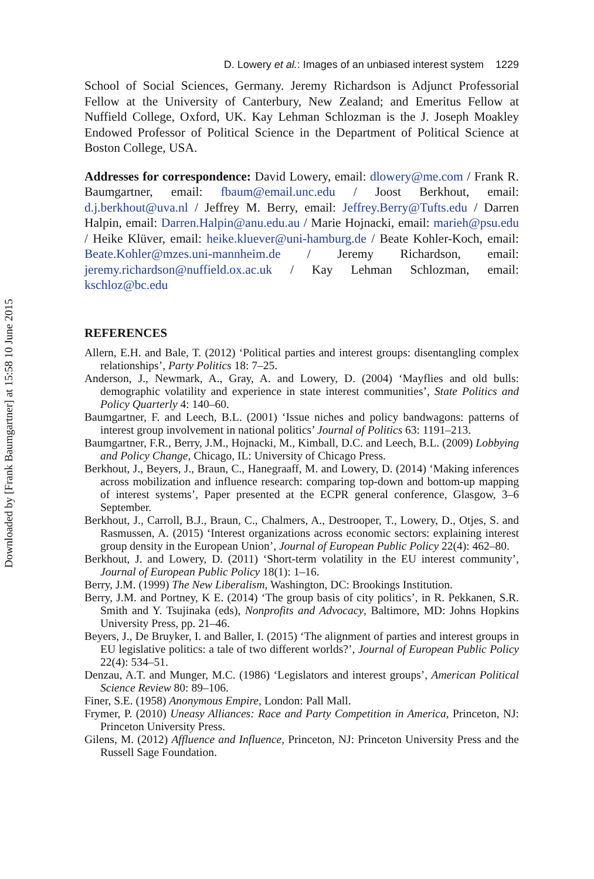Downloaded by [Frank Baumgartner] at 15:58 10 June 2015
D. Lowery et al.: Images of an unbiased interest system 1229
School of Social Sciences, Germany. Jeremy Richardson is Adjunct Professorial Fellow at the University of Canterbury, New Zealand; and Emeritus Fellow at Nuffield College, Oxford, UK. Kay Lehman Schlozman is the J. Joseph Moakley Endowed Professor of Political Science in the Department of Political Science at Boston College, USA.
Addresses for correspondence: David Lowery, email: dlowery@me.com / Frank R. Baumgartner, email: fbaum@email.unc.edu / Joost Berkhout, email: d.j.berkhout@uva.nl / Jeffrey M. Berry, email: Jeffrey.Berry@Tufts.edu / Darren Halpin, email: Darren.Halpin@anu.edu.au / Marie Hojnacki, email: marieh@psu.edu / Heike Klüver, email: heike.kluever@uni-hamburg.de / Beate Kohler-Koch, email: Beate.Kohler@mzes.uni-mannheim.de / Jeremy Richardson, email: jeremy.richardson@nuffield.ox.ac.uk / Kay Lehman Schlozman, email: kschloz@bc.edu
REFERENCES
Allern, E.H. and Bale, T. (2012) ‘Political parties and interest groups: disentangling complex relationships’, Party Politics 18: 7–25.
Anderson, J., Newmark, A., Gray, A. and Lowery, D. (2004) ‘Mayflies and old bulls: demographic volatility and experience in state interest communities’, State Politics and Policy Quarterly 4: 140–60.
Baumgartner, F. and Leech, B.L. (2001) ‘Issue niches and policy bandwagons: patterns of interest group involvement in national politics’ Journal of Politics 63: 1191–213.
Baumgartner, F.R., Berry, J.M., Hojnacki, M., Kimball, D.C. and Leech, B.L. (2009) Lobbying and Policy Change, Chicago, IL: University of Chicago Press.
Berkhout, J., Beyers, J., Braun, C., Hanegraaff, M. and Lowery, D. (2014) ‘Making inferences across mobilization and influence research: comparing top-down and bottom-up mapping of interest systems’, Paper presented at the ECPR general conference, Glasgow, 3–6 September.
Berkhout, J., Carroll, B.J., Braun, C., Chalmers, A., Destrooper, T., Lowery, D., Otjes, S. and Rasmussen, A. (2015) ‘Interest organizations across economic sectors: explaining interest group density in the European Union’, Journal of European Public Policy 22(4): 462–80.
Berkhout, J. and Lowery, D. (2011) ‘Short-term volatility in the EU interest community’, Journal of European Public Policy 18(1): 1–16.
Berry, J.M. (1999) The New Liberalism, Washington, DC: Brookings Institution.
Berry, J.M. and Portney, K E. (2014) ‘The group basis of city politics’, in R. Pekkanen, S.R. Smith and Y. Tsujinaka (eds), Nonprofits and Advocacy, Baltimore, MD: Johns Hopkins University Press, pp. 21–46.
Beyers, J., De Bruyker, I. and Baller, I. (2015) ‘The alignment of parties and interest groups in EU legislative politics: a tale of two different worlds?’, Journal of European Public Policy 22(4): 534–51.
Denzau, A.T. and Munger, M.C. (1986) ‘Legislators and interest groups’, American Political Science Review 80: 89–106.
Finer, S.E. (1958) Anonymous Empire, London: Pall Mall.
Frymer, P. (2010) Uneasy Alliances: Race and Party Competition in America, Princeton, NJ: Princeton University Press.
Gilens, M. (2012) Affluence and Influence, Princeton, NJ: Princeton University Press and the Russell Sage Foundation.